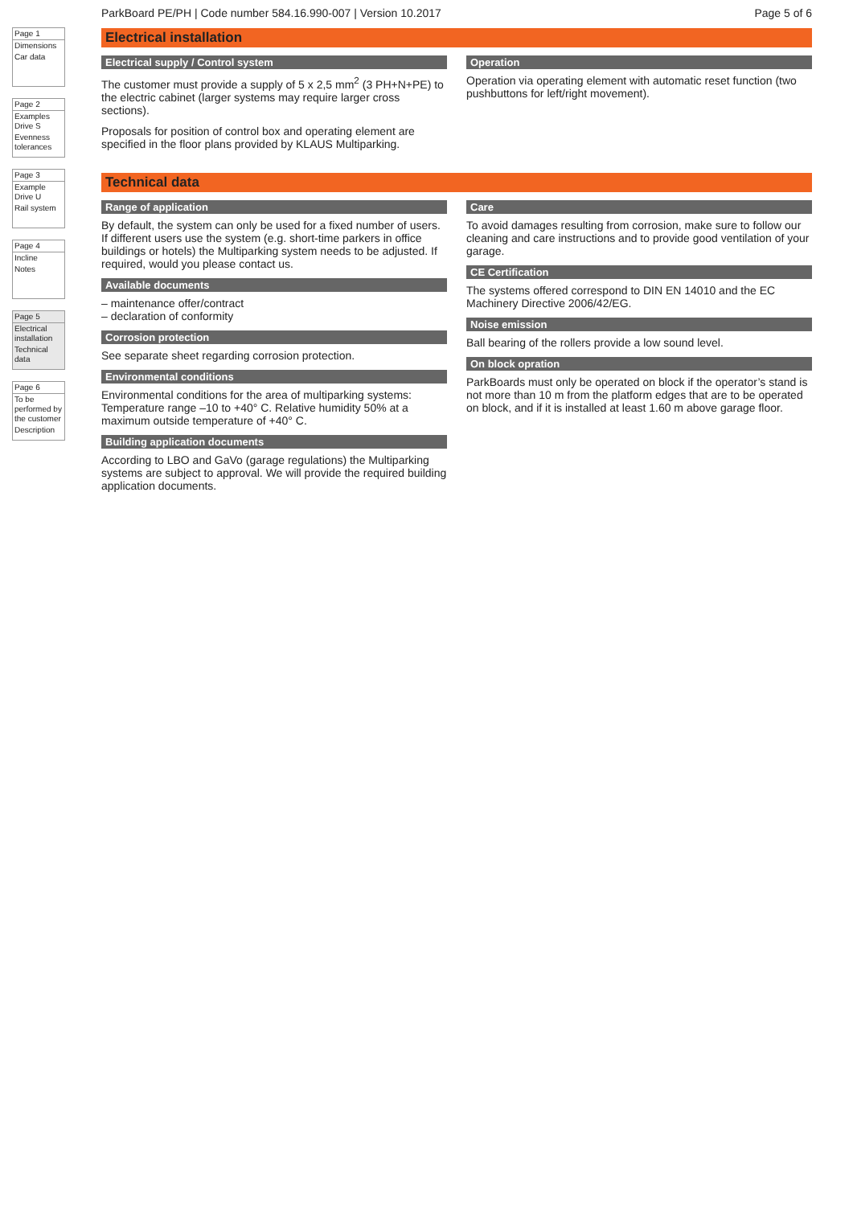Page 1
Dimensions
Car data
Page 2
Examples Drive S
Evenness tolerances
Page 3
Example Drive U
Rail system
Page 4
Incline
Notes
Page 5
Electrical installation
Technical data
Page 6
To be performed by the customer
Description
ParkBoard PE/PH | Code number 584.16.990-007 | Version 10.2017 Page 5 of 6
Electrical installation
Electrical supply / Control system
The customer must provide a supply of 5 x 2,5 mm<sup>2</sup> (3 PH+N+PE) to the electric cabinet (larger systems may require larger cross sections).
Proposals for position of control box and operating element are specified in the floor plans provided by KLAUS Multiparking.
Operation
Operation via operating element with automatic reset function (two pushbuttons for left/right movement).
Technical data
Range of application
By default, the system can only be used for a fixed number of users. If different users use the system (e.g. short-time parkers in office buildings or hotels) the Multiparking system needs to be adjusted. If required, would you please contact us.
Available documents
– maintenance offer/contract
– declaration of conformity
Corrosion protection
See separate sheet regarding corrosion protection.
Environmental conditions
Environmental conditions for the area of multiparking systems: Temperature range –10 to +40° C. Relative humidity 50% at a maximum outside temperature of +40° C.
Building application documents
According to LBO and GaVo (garage regulations) the Multiparking systems are subject to approval. We will provide the required building application documents.
Care
To avoid damages resulting from corrosion, make sure to follow our cleaning and care instructions and to provide good ventilation of your garage.
CE Certification
The systems offered correspond to DIN EN 14010 and the EC Machinery Directive 2006/42/EG.
Noise emission
Ball bearing of the rollers provide a low sound level.
On block opration
ParkBoards must only be operated on block if the operator’s stand is not more than 10 m from the platform edges that are to be operated on block, and if it is installed at least 1.60 m above garage floor.